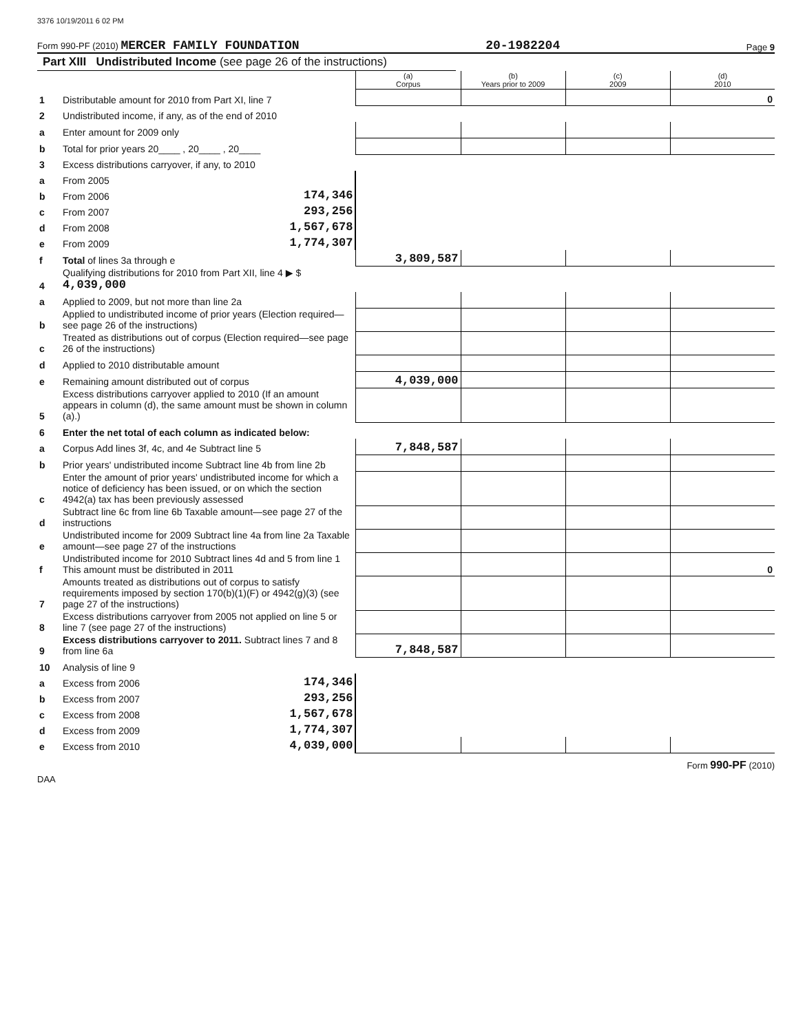3376 10/19/2011 6 02 PM
Form 990-PF (2010) MERCER FAMILY FOUNDATION 20-1982204 Page 9
Part XIII Undistributed Income (see page 26 of the instructions)
| | | | (a) Corpus | (b) Years prior to 2009 | (c) 2009 | (d) 2010 |
| 1 | Distributable amount for 2010 from Part XI, line 7 | | | | | 0 |
| 2 | Undistributed income, if any, as of the end of 2010 | | | | | |
| a | Enter amount for 2009 only | | | | | |
| b | Total for prior years 20____ , 20____ , 20____ | | | | | |
| 3 | Excess distributions carryover, if any, to 2010 | | | | | |
| a | From 2005 | | | | | |
| b | From 2006 | 174,346 | | | | |
| c | From 2007 | 293,256 | | | | |
| d | From 2008 | 1,567,678 | | | | |
| e | From 2009 | 1,774,307 | | | | |
| f | Total of lines 3a through e | | 3,809,587 | | | |
| 4 | Qualifying distributions for 2010 from Part XII, line 4 ▶ $ 4,039,000 | | | | | |
| a | Applied to 2009, but not more than line 2a | | | | | |
| b | Applied to undistributed income of prior years (Election required—see page 26 of the instructions) | | | | | |
| c | Treated as distributions out of corpus (Election required—see page 26 of the instructions) | | | | | |
| d | Applied to 2010 distributable amount | | | | | |
| e | Remaining amount distributed out of corpus | | 4,039,000 | | | |
| 5 | Excess distributions carryover applied to 2010 (If an amount appears in column (d), the same amount must be shown in column (a).) | | | | | |
| 6 | Enter the net total of each column as indicated below: | | | | | |
| a | Corpus Add lines 3f, 4c, and 4e Subtract line 5 | | 7,848,587 | | | |
| b | Prior years' undistributed income Subtract line 4b from line 2b | | | | | |
| c | Enter the amount of prior years' undistributed income for which a notice of deficiency has been issued, or on which the section 4942(a) tax has been previously assessed | | | | | |
| d | Subtract line 6c from line 6b Taxable amount—see page 27 of the instructions | | | | | |
| e | Undistributed income for 2009 Subtract line 4a from line 2a Taxable amount—see page 27 of the instructions | | | | | |
| f | Undistributed income for 2010 Subtract lines 4d and 5 from line 1 This amount must be distributed in 2011 | | | | | 0 |
| 7 | Amounts treated as distributions out of corpus to satisfy requirements imposed by section 170(b)(1)(F) or 4942(g)(3) (see page 27 of the instructions) | | | | | |
| 8 | Excess distributions carryover from 2005 not applied on line 5 or line 7 (see page 27 of the instructions) | | | | | |
| 9 | Excess distributions carryover to 2011. Subtract lines 7 and 8 from line 6a | | 7,848,587 | | | |
| 10 | Analysis of line 9 | | | | | |
| a | Excess from 2006 | 174,346 | | | | |
| b | Excess from 2007 | 293,256 | | | | |
| c | Excess from 2008 | 1,567,678 | | | | |
| d | Excess from 2009 | 1,774,307 | | | | |
| e | Excess from 2010 | 4,039,000 | | | | |
DAA Form 990-PF (2010)